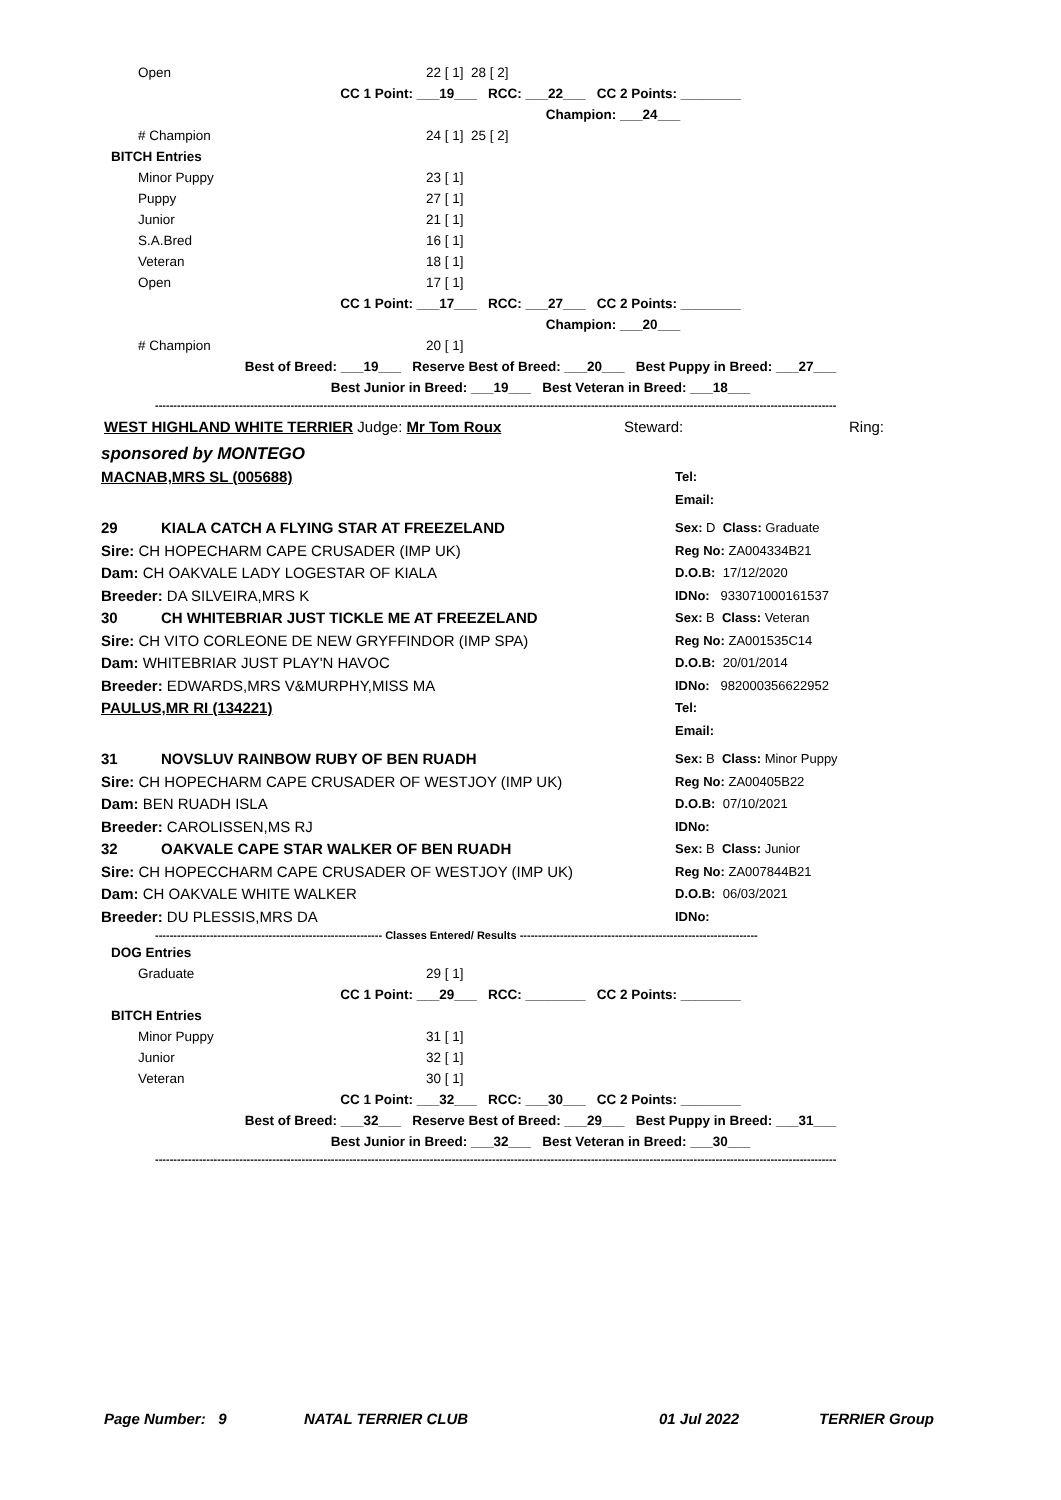Open 22 [ 1] 28 [ 2]
CC 1 Point: ___19___ RCC: ___22___ CC 2 Points: ________
Champion: ___24___
# Champion 24 [ 1] 25 [ 2]
BITCH Entries Minor Puppy 23 [ 1]
Puppy 27 [ 1]
Junior 21 [ 1]
S.A.Bred 16 [ 1]
Veteran 18 [ 1]
Open 17 [ 1]
CC 1 Point: ___17___ RCC: ___27___ CC 2 Points: ________
Champion: ___20___
# Champion 20 [ 1]
Best of Breed: ___19___ Reserve Best of Breed: ___20___ Best Puppy in Breed: ___27___
Best Junior in Breed: ___19___ Best Veteran in Breed: ___18___
------------------------------------------------------------------------------------------------------------------------------------------------------------------------------------------
WEST HIGHLAND WHITE TERRIER Judge: Mr Tom Roux Steward: Ring:
sponsored by MONTEGO
MACNAB,MRS SL (005688) Tel:
Email:
29 KIALA CATCH A FLYING STAR AT FREEZELAND
Sire: CH HOPECHARM CAPE CRUSADER (IMP UK)
Dam: CH OAKVALE LADY LOGESTAR OF KIALA
Breeder: DA SILVEIRA,MRS K Sex: D Class: Graduate
Reg No: ZA004334B21
D.O.B: 17/12/2020
IDNo: 933071000161537
30 CH WHITEBRIAR JUST TICKLE ME AT FREEZELAND
Sire: CH VITO CORLEONE DE NEW GRYFFINDOR (IMP SPA)
Dam: WHITEBRIAR JUST PLAY'N HAVOC
Breeder: EDWARDS,MRS V&MURPHY,MISS MA Sex: B Class: Veteran
Reg No: ZA001535C14
D.O.B: 20/01/2014
IDNo: 982000356622952
PAULUS,MR RI (134221) Tel:
Email:
31 NOVSLUV RAINBOW RUBY OF BEN RUADH
Sire: CH HOPECHARM CAPE CRUSADER OF WESTJOY (IMP UK)
Dam: BEN RUADH ISLA
Breeder: CAROLISSEN,MS RJ Sex: B Class: Minor Puppy
Reg No: ZA00405B22
D.O.B: 07/10/2021
IDNo:
32 OAKVALE CAPE STAR WALKER OF BEN RUADH
Sire: CH HOPECCHARM CAPE CRUSADER OF WESTJOY (IMP UK)
Dam: CH OAKVALE WHITE WALKER
Breeder: DU PLESSIS,MRS DA Sex: B Class: Junior
Reg No: ZA007844B21
D.O.B: 06/03/2021
IDNo:
-------------------------------------------------------------- Classes Entered/ Results -----------------------------------------------------------------
DOG Entries Graduate 29 [ 1]
CC 1 Point: ___29___ RCC: ________ CC 2 Points: ________
BITCH Entries Minor Puppy 31 [ 1]
Junior 32 [ 1]
Veteran 30 [ 1]
CC 1 Point: ___32___ RCC: ___30___ CC 2 Points: ________
Best of Breed: ___32___ Reserve Best of Breed: ___29___ Best Puppy in Breed: ___31___
Best Junior in Breed: ___32___ Best Veteran in Breed: ___30___
------------------------------------------------------------------------------------------------------------------------------------------------------------------------------------------
Page Number: 9 NATAL TERRIER CLUB 01 Jul 2022 TERRIER Group